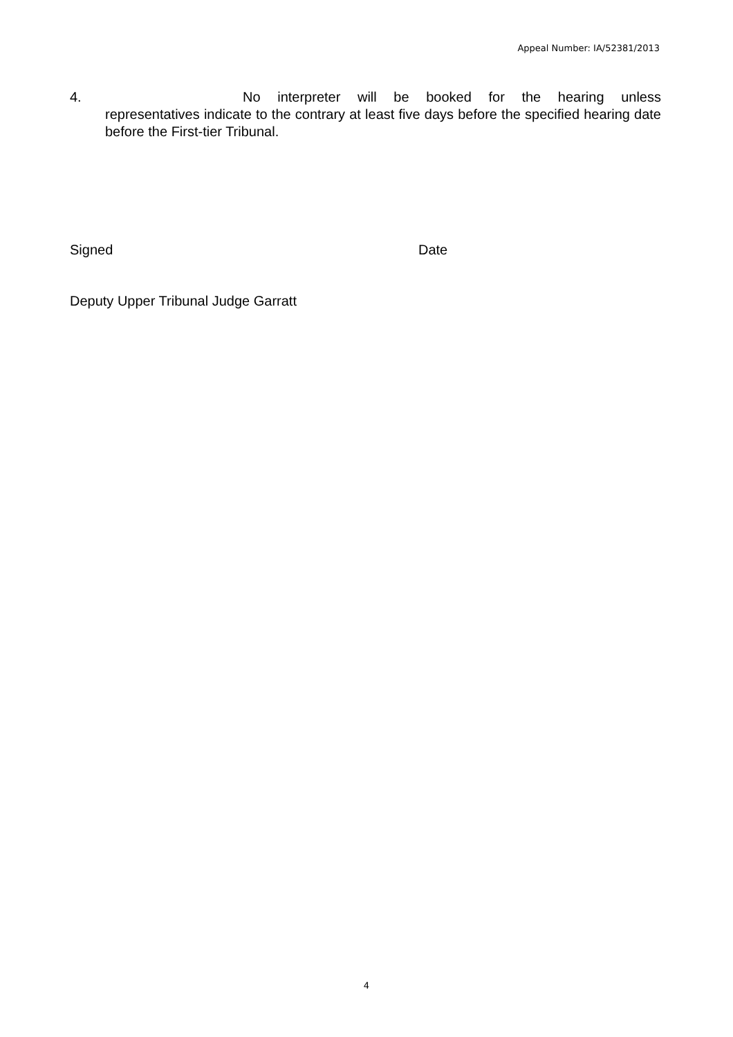Appeal Number: IA/52381/2013
4. No interpreter will be booked for the hearing unless
representatives indicate to the contrary at least five days before the specified hearing date before the First-tier Tribunal.
Signed Date
Deputy Upper Tribunal Judge Garratt
4